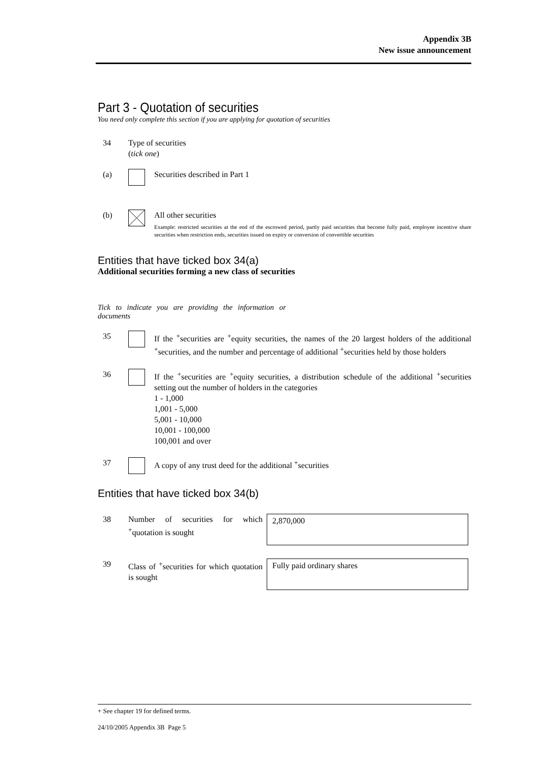Appendix 3B
New issue announcement
Part 3 - Quotation of securities
You need only complete this section if you are applying for quotation of securities
34 Type of securities
(tick one)
(a) Securities described in Part 1
(b) All other securities
Example: restricted securities at the end of the escrowed period, partly paid securities that become fully paid, employee incentive share securities when restriction ends, securities issued on expiry or conversion of convertible securities
Entities that have ticked box 34(a)
Additional securities forming a new class of securities
Tick to indicate you are providing the information or documents
35 If the <sup>+</sup>securities are <sup>+</sup>equity securities, the names of the 20 largest holders of the additional <sup>+</sup>securities, and the number and percentage of additional <sup>+</sup>securities held by those holders
36 If the <sup>+</sup>securities are <sup>+</sup>equity securities, a distribution schedule of the additional <sup>+</sup>securities setting out the number of holders in the categories
1 - 1,000
1,001 - 5,000
5,001 - 10,000
10,001 - 100,000
100,001 and over
37 A copy of any trust deed for the additional <sup>+</sup>securities
Entities that have ticked box 34(b)
38 Number of securities for which <sup>+</sup>quotation is sought
2,870,000
39 Class of <sup>+</sup>securities for which quotation is sought
Fully paid ordinary shares
+ See chapter 19 for defined terms.
24/10/2005 Appendix 3B Page 5